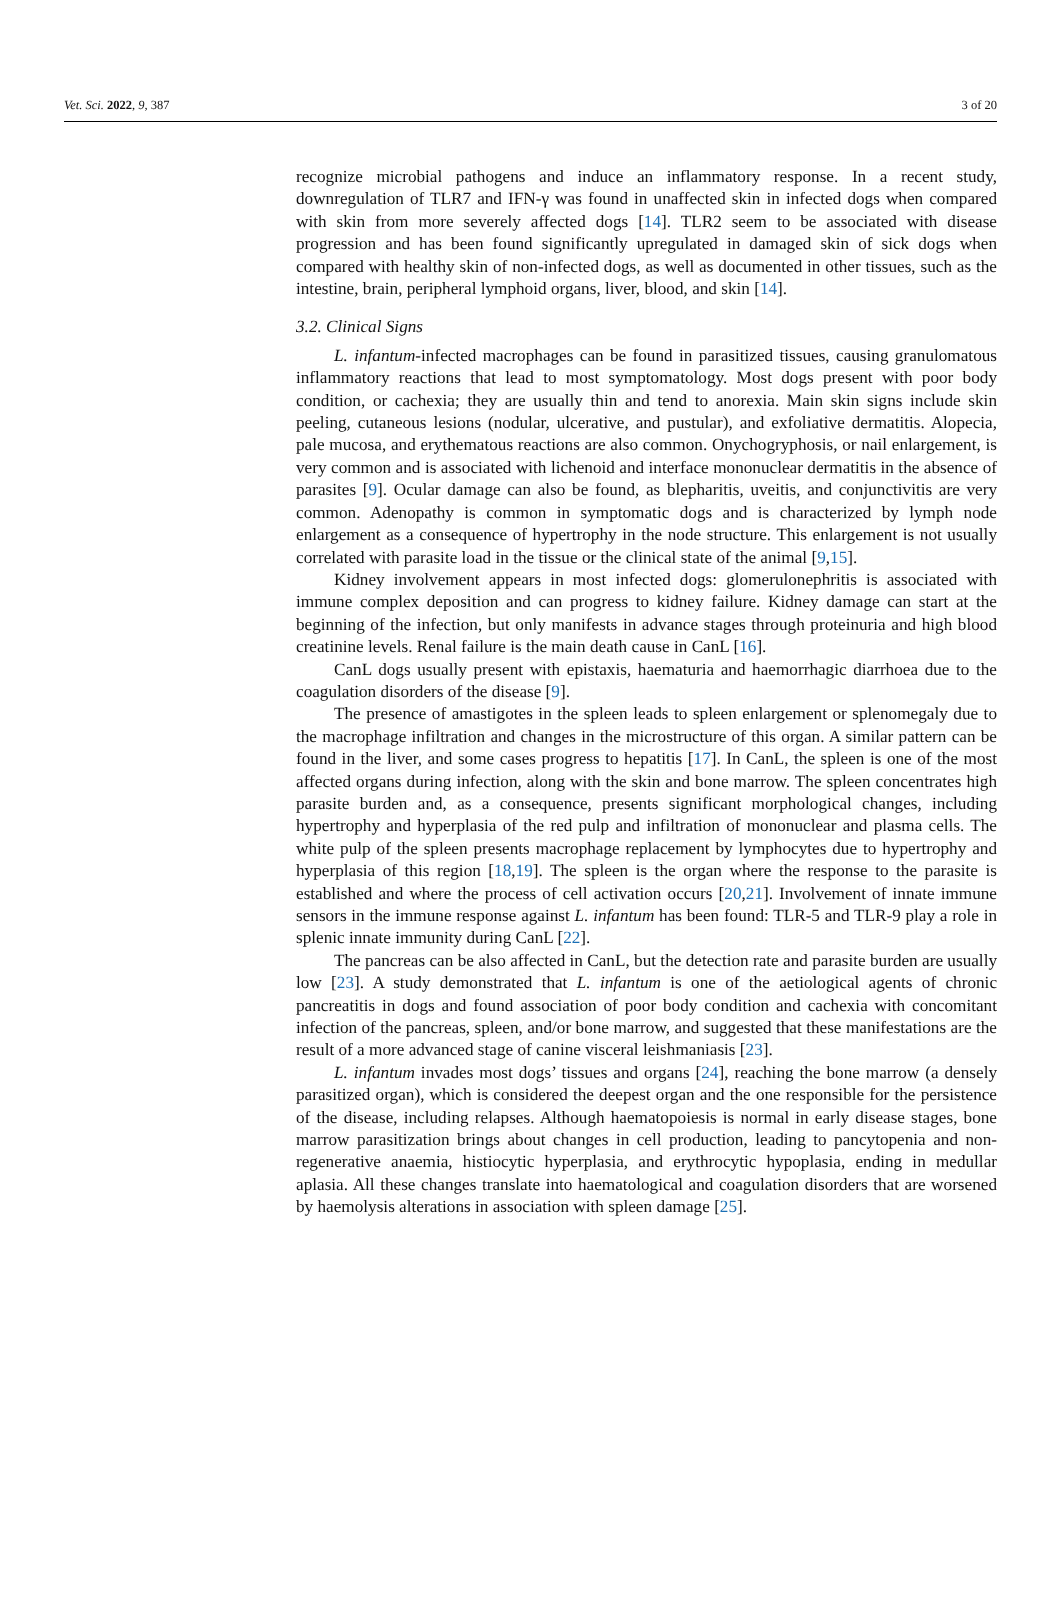Vet. Sci. 2022, 9, 387 3 of 20
recognize microbial pathogens and induce an inflammatory response. In a recent study, downregulation of TLR7 and IFN-γ was found in unaffected skin in infected dogs when compared with skin from more severely affected dogs [14]. TLR2 seem to be associated with disease progression and has been found significantly upregulated in damaged skin of sick dogs when compared with healthy skin of non-infected dogs, as well as documented in other tissues, such as the intestine, brain, peripheral lymphoid organs, liver, blood, and skin [14].
3.2. Clinical Signs
L. infantum-infected macrophages can be found in parasitized tissues, causing granulomatous inflammatory reactions that lead to most symptomatology. Most dogs present with poor body condition, or cachexia; they are usually thin and tend to anorexia. Main skin signs include skin peeling, cutaneous lesions (nodular, ulcerative, and pustular), and exfoliative dermatitis. Alopecia, pale mucosa, and erythematous reactions are also common. Onychogryphosis, or nail enlargement, is very common and is associated with lichenoid and interface mononuclear dermatitis in the absence of parasites [9]. Ocular damage can also be found, as blepharitis, uveitis, and conjunctivitis are very common. Adenopathy is common in symptomatic dogs and is characterized by lymph node enlargement as a consequence of hypertrophy in the node structure. This enlargement is not usually correlated with parasite load in the tissue or the clinical state of the animal [9,15].
Kidney involvement appears in most infected dogs: glomerulonephritis is associated with immune complex deposition and can progress to kidney failure. Kidney damage can start at the beginning of the infection, but only manifests in advance stages through proteinuria and high blood creatinine levels. Renal failure is the main death cause in CanL [16].
CanL dogs usually present with epistaxis, haematuria and haemorrhagic diarrhoea due to the coagulation disorders of the disease [9].
The presence of amastigotes in the spleen leads to spleen enlargement or splenomegaly due to the macrophage infiltration and changes in the microstructure of this organ. A similar pattern can be found in the liver, and some cases progress to hepatitis [17]. In CanL, the spleen is one of the most affected organs during infection, along with the skin and bone marrow. The spleen concentrates high parasite burden and, as a consequence, presents significant morphological changes, including hypertrophy and hyperplasia of the red pulp and infiltration of mononuclear and plasma cells. The white pulp of the spleen presents macrophage replacement by lymphocytes due to hypertrophy and hyperplasia of this region [18,19]. The spleen is the organ where the response to the parasite is established and where the process of cell activation occurs [20,21]. Involvement of innate immune sensors in the immune response against L. infantum has been found: TLR-5 and TLR-9 play a role in splenic innate immunity during CanL [22].
The pancreas can be also affected in CanL, but the detection rate and parasite burden are usually low [23]. A study demonstrated that L. infantum is one of the aetiological agents of chronic pancreatitis in dogs and found association of poor body condition and cachexia with concomitant infection of the pancreas, spleen, and/or bone marrow, and suggested that these manifestations are the result of a more advanced stage of canine visceral leishmaniasis [23].
L. infantum invades most dogs’ tissues and organs [24], reaching the bone marrow (a densely parasitized organ), which is considered the deepest organ and the one responsible for the persistence of the disease, including relapses. Although haematopoiesis is normal in early disease stages, bone marrow parasitization brings about changes in cell production, leading to pancytopenia and non-regenerative anaemia, histiocytic hyperplasia, and erythrocytic hypoplasia, ending in medullar aplasia. All these changes translate into haematological and coagulation disorders that are worsened by haemolysis alterations in association with spleen damage [25].